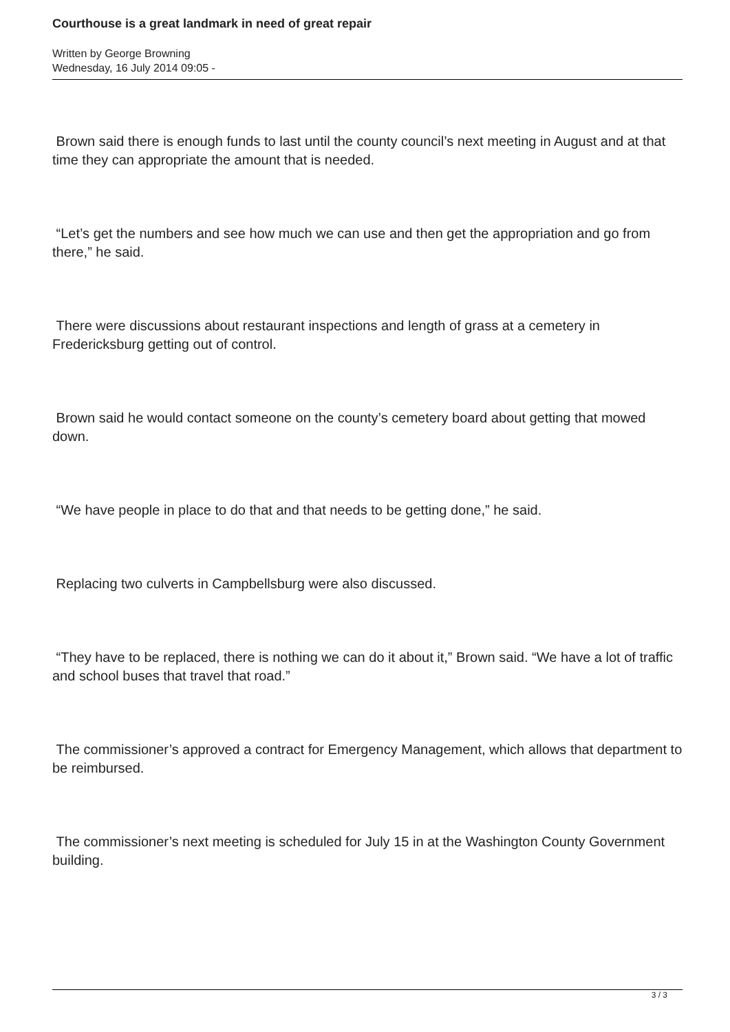Courthouse is a great landmark in need of great repair
Written by George Browning
Wednesday, 16 July 2014 09:05 -
Brown said there is enough funds to last until the county council’s next meeting in August and at that time they can appropriate the amount that is needed.
“Let’s get the numbers and see how much we can use and then get the appropriation and go from there,” he said.
There were discussions about restaurant inspections and length of grass at a cemetery in Fredericksburg getting out of control.
Brown said he would contact someone on the county’s cemetery board about getting that mowed down.
“We have people in place to do that and that needs to be getting done,” he said.
Replacing two culverts in Campbellsburg were also discussed.
“They have to be replaced, there is nothing we can do it about it,” Brown said. “We have a lot of traffic and school buses that travel that road.”
The commissioner’s approved a contract for Emergency Management, which allows that department to be reimbursed.
The commissioner’s next meeting is scheduled for July 15 in at the Washington County Government building.
3 / 3